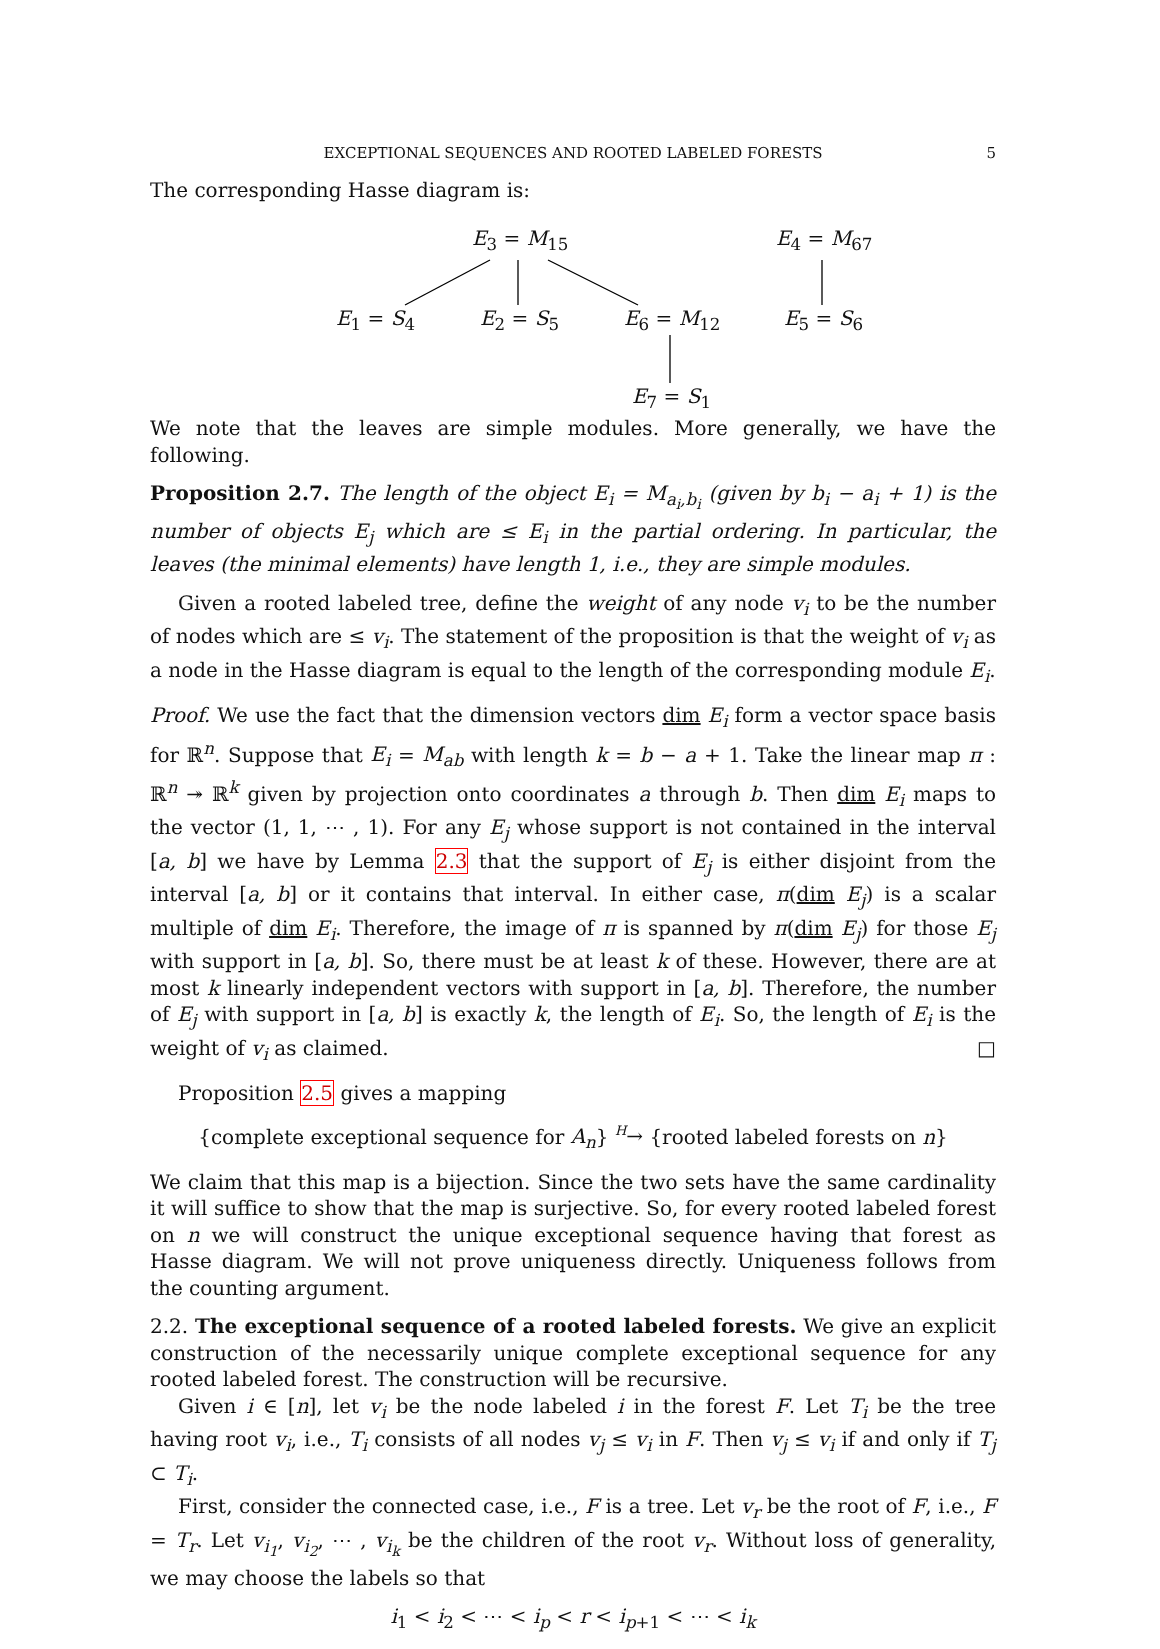EXCEPTIONAL SEQUENCES AND ROOTED LABELED FORESTS 5
The corresponding Hasse diagram is:
E<sub>3</sub> = M<sub>15</sub> E<sub>4</sub> = M<sub>67</sub>
E<sub>1</sub> = S<sub>4</sub> E<sub>2</sub> = S<sub>5</sub> E<sub>6</sub> = M<sub>12</sub> E<sub>5</sub> = S<sub>6</sub>
E<sub>7</sub> = S<sub>1</sub>
We note that the leaves are simple modules. More generally, we have the following.
Proposition 2.7. The length of the object E<sub>i</sub> = M<sub>a<sub>i</sub>,b<sub>i</sub></sub> (given by b<sub>i</sub> − a<sub>i</sub> + 1) is the number of objects E<sub>j</sub> which are ≤ E<sub>i</sub> in the partial ordering. In particular, the leaves (the minimal elements) have length 1, i.e., they are simple modules.
Given a rooted labeled tree, define the weight of any node v<sub>i</sub> to be the number of nodes which are ≤ v<sub>i</sub>. The statement of the proposition is that the weight of v<sub>i</sub> as a node in the Hasse diagram is equal to the length of the corresponding module E<sub>i</sub>.
Proof. We use the fact that the dimension vectors dim E<sub>i</sub> form a vector space basis for ℝ<sup>n</sup>. Suppose that E<sub>i</sub> = M<sub>ab</sub> with length k = b − a + 1. Take the linear map π : ℝ<sup>n</sup> ↠ ℝ<sup>k</sup> given by projection onto coordinates a through b. Then dim E<sub>i</sub> maps to the vector (1, 1, ⋯ , 1). For any E<sub>j</sub> whose support is not contained in the interval [a, b] we have by Lemma 2.3 that the support of E<sub>j</sub> is either disjoint from the interval [a, b] or it contains that interval. In either case, π(dim E<sub>j</sub>) is a scalar multiple of dim E<sub>i</sub>. Therefore, the image of π is spanned by π(dim E<sub>j</sub>) for those E<sub>j</sub> with support in [a, b]. So, there must be at least k of these. However, there are at most k linearly independent vectors with support in [a, b]. Therefore, the number of E<sub>j</sub> with support in [a, b] is exactly k, the length of E<sub>i</sub>. So, the length of E<sub>i</sub> is the weight of v<sub>i</sub> as claimed. □
Proposition 2.5 gives a mapping
{complete exceptional sequence for A<sub>n</sub>} <sup>H</sup>→ {rooted labeled forests on n}
We claim that this map is a bijection. Since the two sets have the same cardinality it will suffice to show that the map is surjective. So, for every rooted labeled forest on n we will construct the unique exceptional sequence having that forest as Hasse diagram. We will not prove uniqueness directly. Uniqueness follows from the counting argument.
2.2. The exceptional sequence of a rooted labeled forests. We give an explicit construction of the necessarily unique complete exceptional sequence for any rooted labeled forest. The construction will be recursive.
Given i ∈ [n], let v<sub>i</sub> be the node labeled i in the forest F. Let T<sub>i</sub> be the tree having root v<sub>i</sub>, i.e., T<sub>i</sub> consists of all nodes v<sub>j</sub> ≤ v<sub>i</sub> in F. Then v<sub>j</sub> ≤ v<sub>i</sub> if and only if T<sub>j</sub> ⊂ T<sub>i</sub>.
First, consider the connected case, i.e., F is a tree. Let v<sub>r</sub> be the root of F, i.e., F = T<sub>r</sub>. Let v<sub>i<sub>1</sub></sub>, v<sub>i<sub>2</sub></sub>, ⋯ , v<sub>i<sub>k</sub></sub> be the children of the root v<sub>r</sub>. Without loss of generality, we may choose the labels so that
i<sub>1</sub> < i<sub>2</sub> < ⋯ < i<sub>p</sub> < r < i<sub>p+1</sub> < ⋯ < i<sub>k</sub>